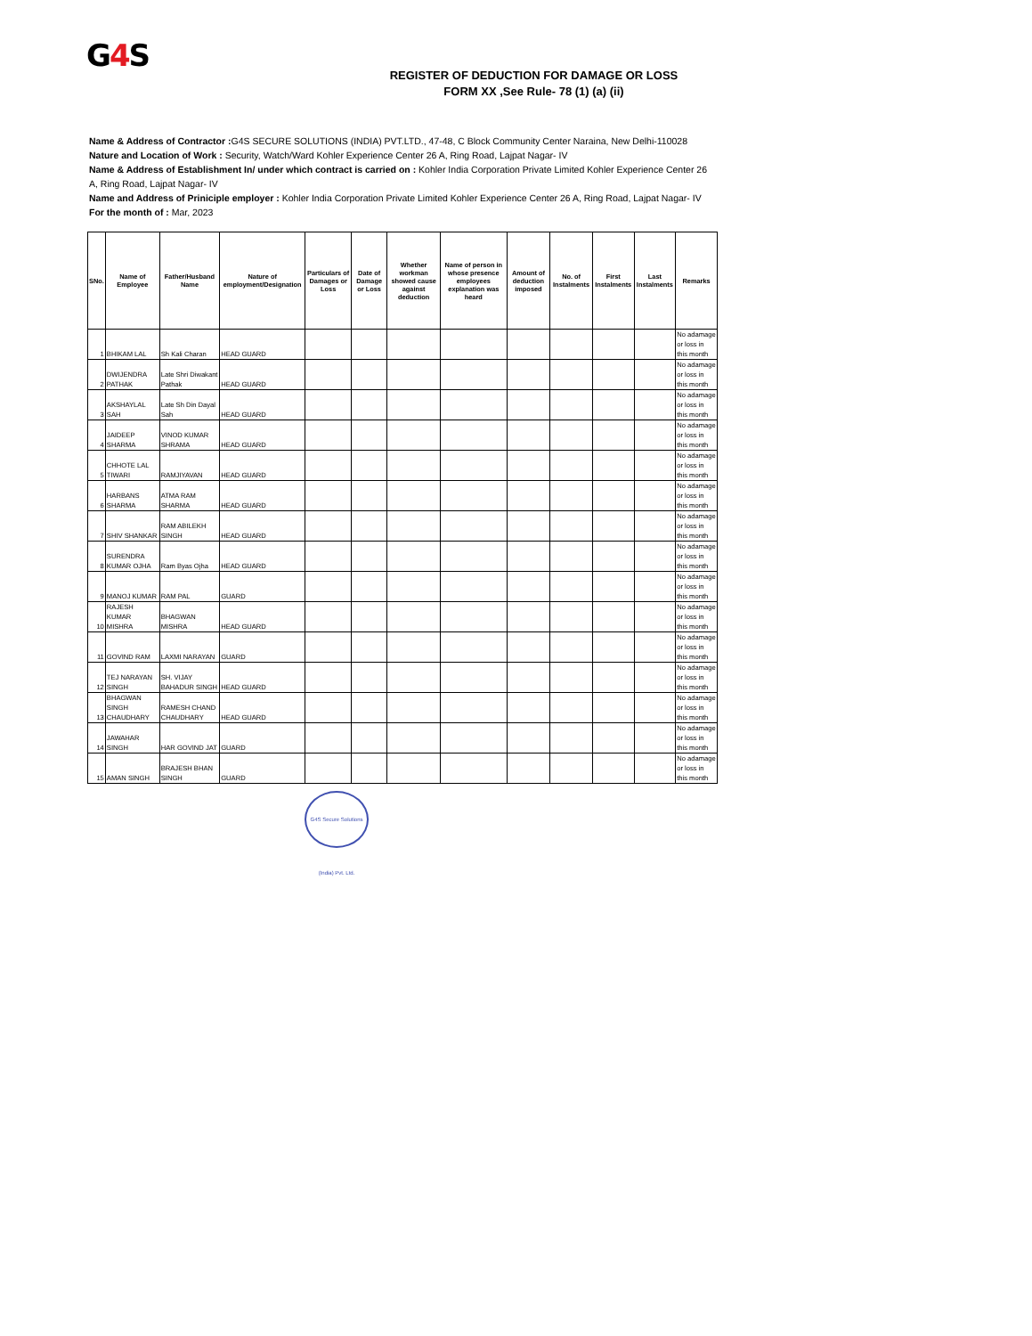G4 S
REGISTER OF DEDUCTION FOR DAMAGE OR LOSS
FORM XX ,See Rule- 78 (1) (a) (ii)
Name & Address of Contractor : G4S SECURE SOLUTIONS (INDIA) PVT.LTD., 47-48, C Block Community Center Naraina, New Delhi-110028
Nature and Location of Work : Security, Watch/Ward Kohler Experience Center 26 A, Ring Road, Lajpat Nagar- IV
Name & Address of Establishment In/ under which contract is carried on : Kohler India Corporation Private Limited Kohler Experience Center 26 A, Ring Road, Lajpat Nagar- IV
Name and Address of Priniciple employer : Kohler India Corporation Private Limited Kohler Experience Center 26 A, Ring Road, Lajpat Nagar- IV
For the month of : Mar, 2023
| SNo. | Name of Employee | Father/Husband Name | Nature of employment/Designation | Particulars of Damages or Loss | Date of Damage or Loss | Whether workman showed cause against deduction | Name of person in whose presence employees explanation was heard | Amount of deduction imposed | No. of Instalments | First Instalments | Last Instalments | Remarks |
| --- | --- | --- | --- | --- | --- | --- | --- | --- | --- | --- | --- | --- |
| 1 | BHIKAM LAL | Sh Kali Charan | HEAD GUARD | | | | | | | | | No adamage or loss in this month |
| 2 | DWIJENDRA PATHAK | Late Shri Diwakant Pathak | HEAD GUARD | | | | | | | | | No adamage or loss in this month |
| 3 | AKSHAYLAL SAH | Late Sh Din Dayal Sah | HEAD GUARD | | | | | | | | | No adamage or loss in this month |
| 4 | JAIDEEP SHARMA | VINOD KUMAR SHRAMA | HEAD GUARD | | | | | | | | | No adamage or loss in this month |
| 5 | CHHOTE LAL TIWARI | RAMJIYAVAN | HEAD GUARD | | | | | | | | | No adamage or loss in this month |
| 6 | HARBANS SHARMA | ATMA RAM SHARMA | HEAD GUARD | | | | | | | | | No adamage or loss in this month |
| 7 | SHIV SHANKAR | RAM ABILEKH SINGH | HEAD GUARD | | | | | | | | | No adamage or loss in this month |
| 8 | SURENDRA KUMAR OJHA | Ram Byas Ojha | HEAD GUARD | | | | | | | | | No adamage or loss in this month |
| 9 | MANOJ KUMAR | RAM PAL | GUARD | | | | | | | | | No adamage or loss in this month |
| 10 | RAJESH KUMAR MISHRA | BHAGWAN MISHRA | HEAD GUARD | | | | | | | | | No adamage or loss in this month |
| 11 | GOVIND RAM | LAXMI NARAYAN | GUARD | | | | | | | | | No adamage or loss in this month |
| 12 | TEJ NARAYAN SINGH | SH. VIJAY BAHADUR SINGH | HEAD GUARD | | | | | | | | | No adamage or loss in this month |
| 13 | BHAGWAN SINGH CHAUDHARY | RAMESH CHAND CHAUDHARY | HEAD GUARD | | | | | | | | | No adamage or loss in this month |
| 14 | JAWAHAR SINGH | HAR GOVIND JAT | GUARD | | | | | | | | | No adamage or loss in this month |
| 15 | AMAN SINGH | BRAJESH BHAN SINGH | GUARD | | | | | | | | | No adamage or loss in this month |
G4S Secure Solutions (India) Pvt. Ltd.